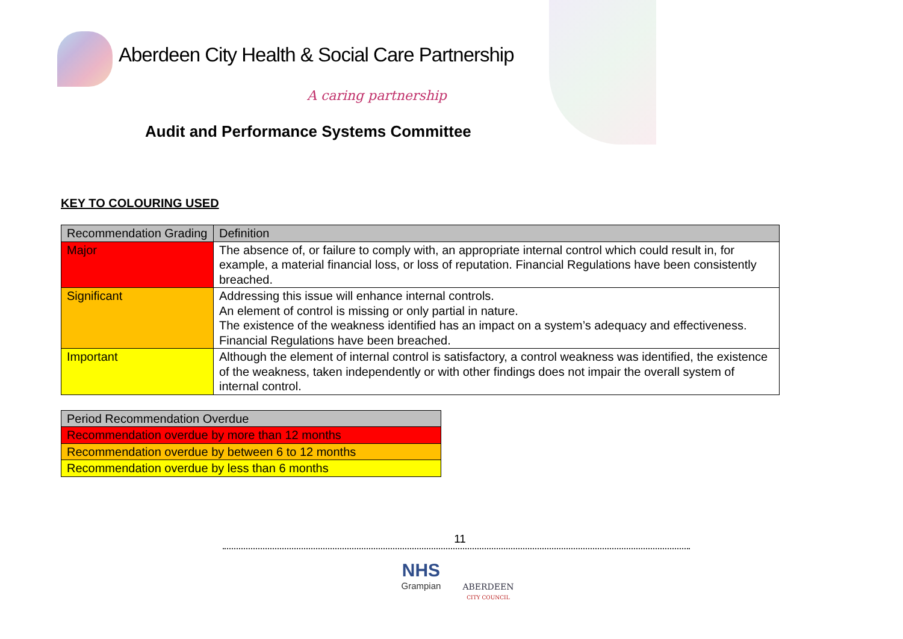Aberdeen City Health & Social Care Partnership
A caring partnership
Audit and Performance Systems Committee
KEY TO COLOURING USED
| Recommendation Grading | Definition |
| --- | --- |
| Major | The absence of, or failure to comply with, an appropriate internal control which could result in, for example, a material financial loss, or loss of reputation. Financial Regulations have been consistently breached. |
| Significant | Addressing this issue will enhance internal controls. An element of control is missing or only partial in nature. The existence of the weakness identified has an impact on a system’s adequacy and effectiveness. Financial Regulations have been breached. |
| Important | Although the element of internal control is satisfactory, a control weakness was identified, the existence of the weakness, taken independently or with other findings does not impair the overall system of internal control. |
| Period Recommendation Overdue |
| --- |
| Recommendation overdue by more than 12 months |
| Recommendation overdue by between 6 to 12 months |
| Recommendation overdue by less than 6 months |
11
NHS
Grampian
ABERDEEN
CITY COUNCIL